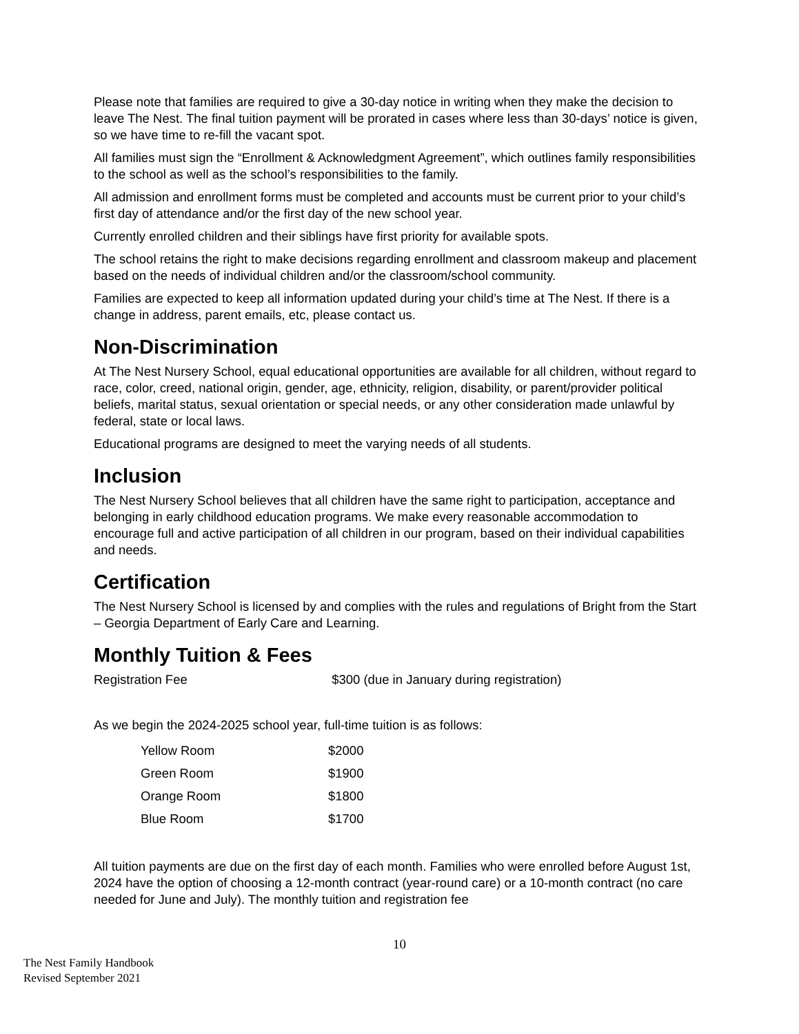Please note that families are required to give a 30-day notice in writing when they make the decision to leave The Nest. The final tuition payment will be prorated in cases where less than 30-days’ notice is given, so we have time to re-fill the vacant spot.
All families must sign the “Enrollment & Acknowledgment Agreement”, which outlines family responsibilities to the school as well as the school’s responsibilities to the family.
All admission and enrollment forms must be completed and accounts must be current prior to your child’s first day of attendance and/or the first day of the new school year.
Currently enrolled children and their siblings have first priority for available spots.
The school retains the right to make decisions regarding enrollment and classroom makeup and placement based on the needs of individual children and/or the classroom/school community.
Families are expected to keep all information updated during your child’s time at The Nest. If there is a change in address, parent emails, etc, please contact us.
Non-Discrimination
At The Nest Nursery School, equal educational opportunities are available for all children, without regard to race, color, creed, national origin, gender, age, ethnicity, religion, disability, or parent/provider political beliefs, marital status, sexual orientation or special needs, or any other consideration made unlawful by federal, state or local laws.
Educational programs are designed to meet the varying needs of all students.
Inclusion
The Nest Nursery School believes that all children have the same right to participation, acceptance and belonging in early childhood education programs. We make every reasonable accommodation to encourage full and active participation of all children in our program, based on their individual capabilities and needs.
Certification
The Nest Nursery School is licensed by and complies with the rules and regulations of Bright from the Start – Georgia Department of Early Care and Learning.
Monthly Tuition & Fees
Registration Fee $300 (due in January during registration)
As we begin the 2024-2025 school year, full-time tuition is as follows:
| Yellow Room | $2000 |
| Green Room | $1900 |
| Orange Room | $1800 |
| Blue Room | $1700 |
All tuition payments are due on the first day of each month. Families who were enrolled before August 1st, 2024 have the option of choosing a 12-month contract (year-round care) or a 10-month contract (no care needed for June and July). The monthly tuition and registration fee
10
The Nest Family Handbook
Revised September 2021